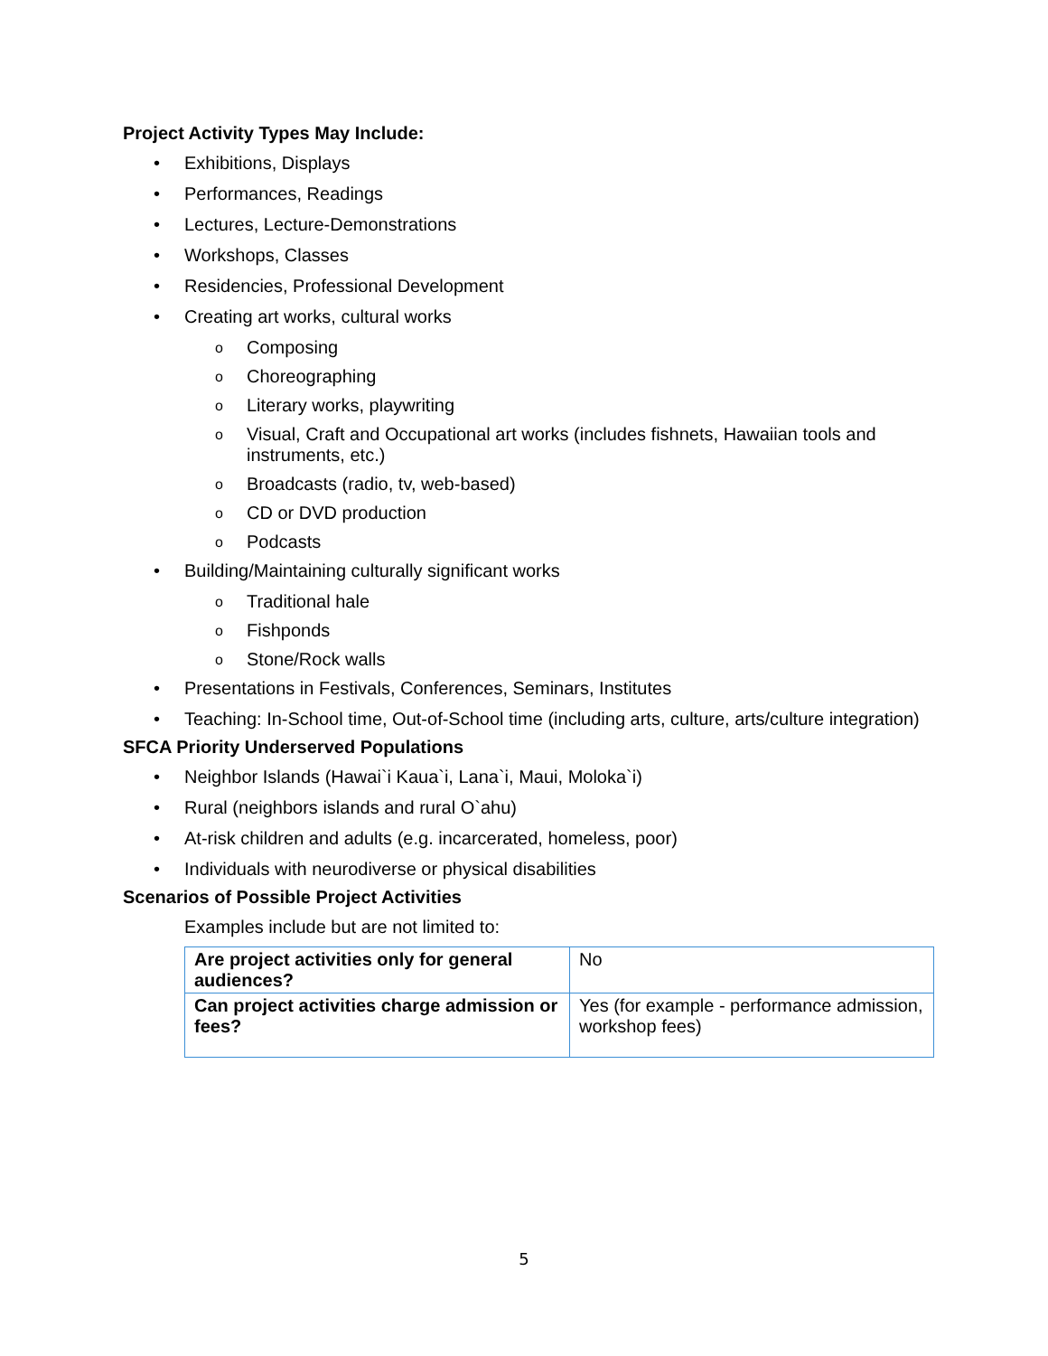Project Activity Types May Include:
• Exhibitions, Displays
• Performances, Readings
• Lectures, Lecture-Demonstrations
• Workshops, Classes
• Residencies, Professional Development
• Creating art works, cultural works
o Composing
o Choreographing
o Literary works, playwriting
o Visual, Craft and Occupational art works (includes fishnets, Hawaiian tools and instruments, etc.)
o Broadcasts (radio, tv, web-based)
o CD or DVD production
o Podcasts
• Building/Maintaining culturally significant works
o Traditional hale
o Fishponds
o Stone/Rock walls
• Presentations in Festivals, Conferences, Seminars, Institutes
• Teaching: In-School time, Out-of-School time (including arts, culture, arts/culture integration)
SFCA Priority Underserved Populations
• Neighbor Islands (Hawai`i Kaua`i, Lana`i, Maui, Moloka`i)
• Rural (neighbors islands and rural O`ahu)
• At-risk children and adults (e.g. incarcerated, homeless, poor)
• Individuals with neurodiverse or physical disabilities
Scenarios of Possible Project Activities
Examples include but are not limited to:
| Are project activities only for general audiences? | No |
| Can project activities charge admission or fees? | Yes (for example - performance admission, workshop fees) |
5